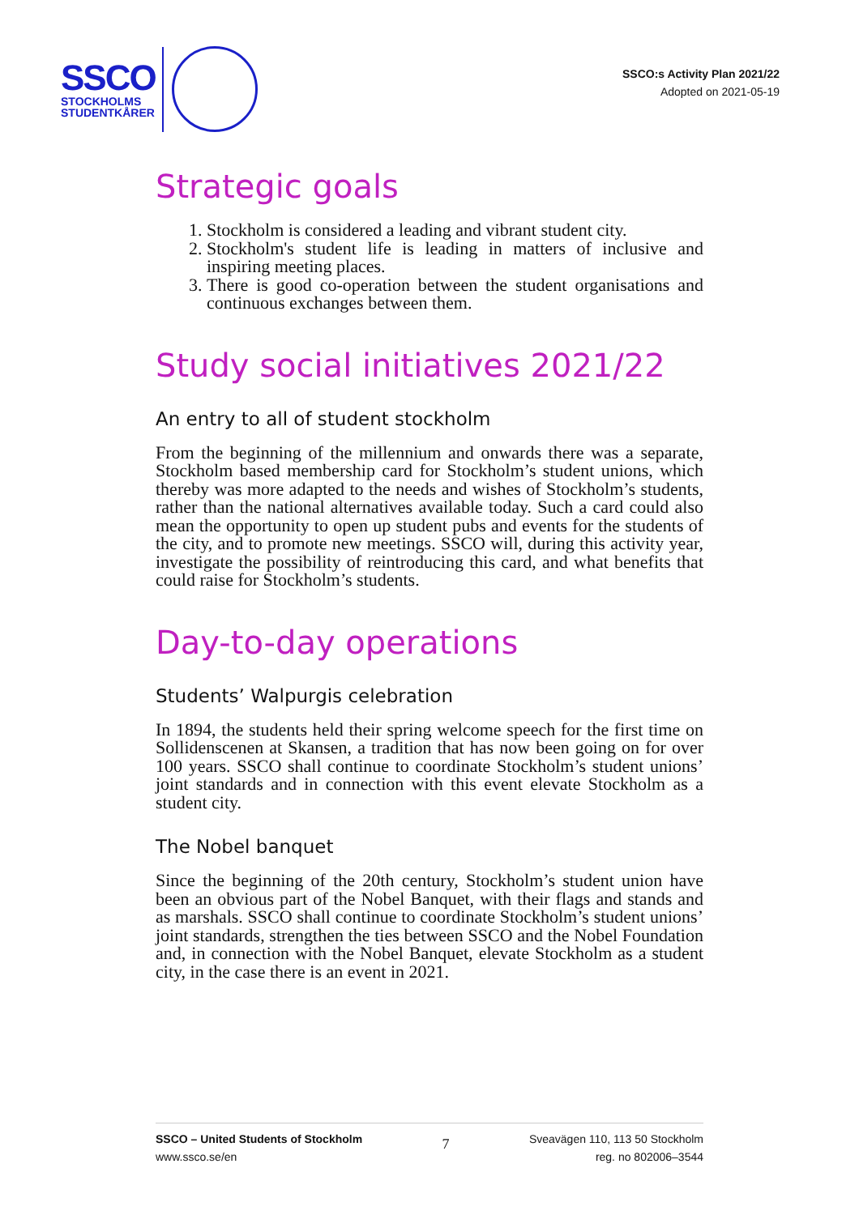SSCO
STOCKHOLMS
STUDENTKÅRER
SSCO:s Activity Plan 2021/22
Adopted on 2021-05-19
Strategic goals
1. Stockholm is considered a leading and vibrant student city.
2. Stockholm's student life is leading in matters of inclusive and inspiring meeting places.
3. There is good co-operation between the student organisations and continuous exchanges between them.
Study social initiatives 2021/22
An entry to all of student stockholm
From the beginning of the millennium and onwards there was a separate, Stockholm based membership card for Stockholm’s student unions, which thereby was more adapted to the needs and wishes of Stockholm’s students, rather than the national alternatives available today. Such a card could also mean the opportunity to open up student pubs and events for the students of the city, and to promote new meetings. SSCO will, during this activity year, investigate the possibility of reintroducing this card, and what benefits that could raise for Stockholm’s students.
Day-to-day operations
Students’ Walpurgis celebration
In 1894, the students held their spring welcome speech for the first time on Sollidenscenen at Skansen, a tradition that has now been going on for over 100 years. SSCO shall continue to coordinate Stockholm’s student unions’ joint standards and in connection with this event elevate Stockholm as a student city.
The Nobel banquet
Since the beginning of the 20th century, Stockholm’s student union have been an obvious part of the Nobel Banquet, with their flags and stands and as marshals. SSCO shall continue to coordinate Stockholm’s student unions’ joint standards, strengthen the ties between SSCO and the Nobel Foundation and, in connection with the Nobel Banquet, elevate Stockholm as a student city, in the case there is an event in 2021.
SSCO – United Students of Stockholm
www.ssco.se/en
7
Sveavägen 110, 113 50 Stockholm
reg. no 802006–3544